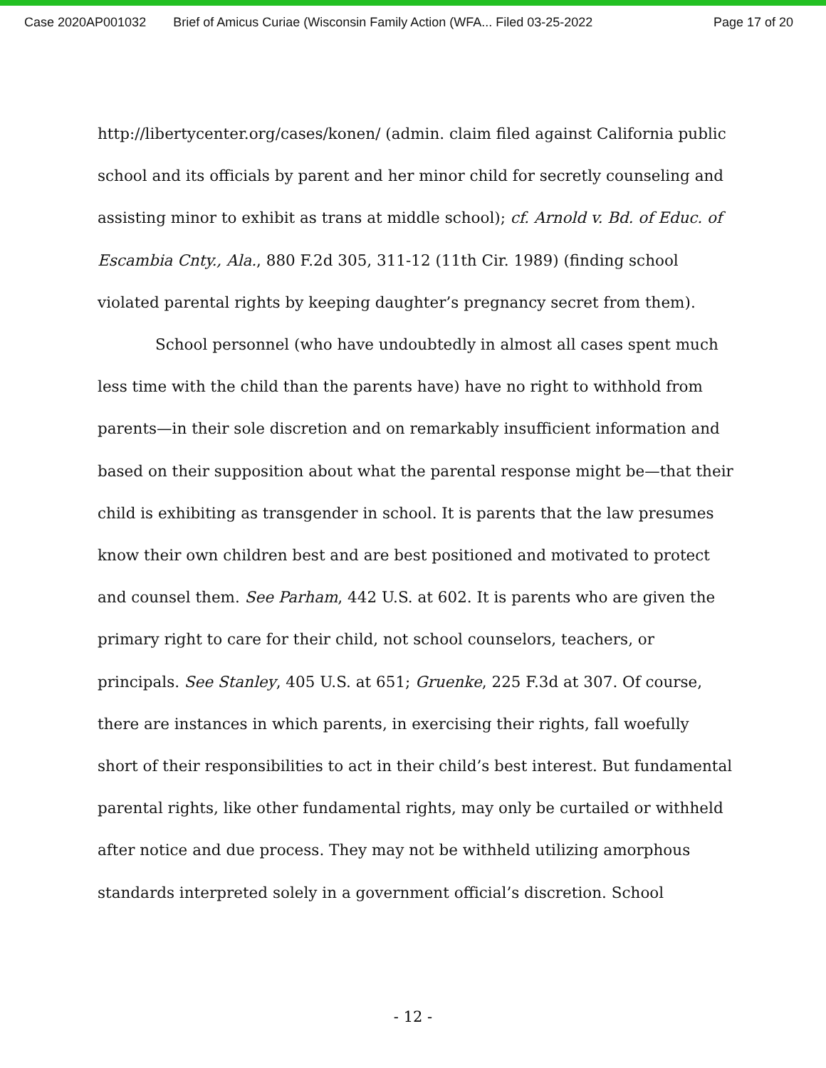Case 2020AP001032 Brief of Amicus Curiae (Wisconsin Family Action (WFA... Filed 03-25-2022 Page 17 of 20
http://libertycenter.org/cases/konen/ (admin. claim filed against California public school and its officials by parent and her minor child for secretly counseling and assisting minor to exhibit as trans at middle school); cf. Arnold v. Bd. of Educ. of Escambia Cnty., Ala., 880 F.2d 305, 311-12 (11th Cir. 1989) (finding school violated parental rights by keeping daughter’s pregnancy secret from them).
School personnel (who have undoubtedly in almost all cases spent much less time with the child than the parents have) have no right to withhold from parents—in their sole discretion and on remarkably insufficient information and based on their supposition about what the parental response might be—that their child is exhibiting as transgender in school. It is parents that the law presumes know their own children best and are best positioned and motivated to protect and counsel them. See Parham, 442 U.S. at 602. It is parents who are given the primary right to care for their child, not school counselors, teachers, or principals. See Stanley, 405 U.S. at 651; Gruenke, 225 F.3d at 307. Of course, there are instances in which parents, in exercising their rights, fall woefully short of their responsibilities to act in their child’s best interest. But fundamental parental rights, like other fundamental rights, may only be curtailed or withheld after notice and due process. They may not be withheld utilizing amorphous standards interpreted solely in a government official’s discretion. School
- 12 -